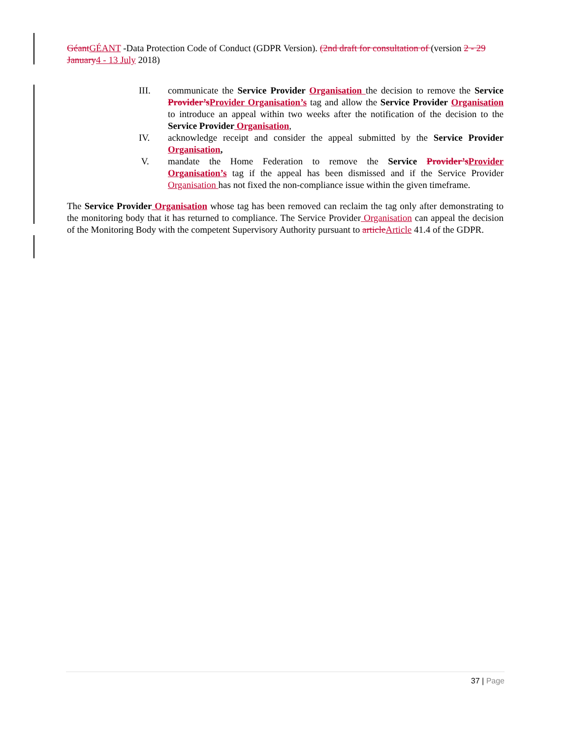Géant GÉANT -Data Protection Code of Conduct (GDPR Version). (2nd draft for consultation of (version 2 - 29 January 4 - 13 July 2018)
III. communicate the Service Provider Organisation the decision to remove the Service Provider’s Provider Organisation’s tag and allow the Service Provider Organisation to introduce an appeal within two weeks after the notification of the decision to the Service Provider Organisation,
IV. acknowledge receipt and consider the appeal submitted by the Service Provider Organisation,
V. mandate the Home Federation to remove the Service Provider’s Provider Organisation’s tag if the appeal has been dismissed and if the Service Provider Organisation has not fixed the non-compliance issue within the given timeframe.
The Service Provider Organisation whose tag has been removed can reclaim the tag only after demonstrating to the monitoring body that it has returned to compliance. The Service Provider Organisation can appeal the decision of the Monitoring Body with the competent Supervisory Authority pursuant to article Article 41.4 of the GDPR.
37 | Page